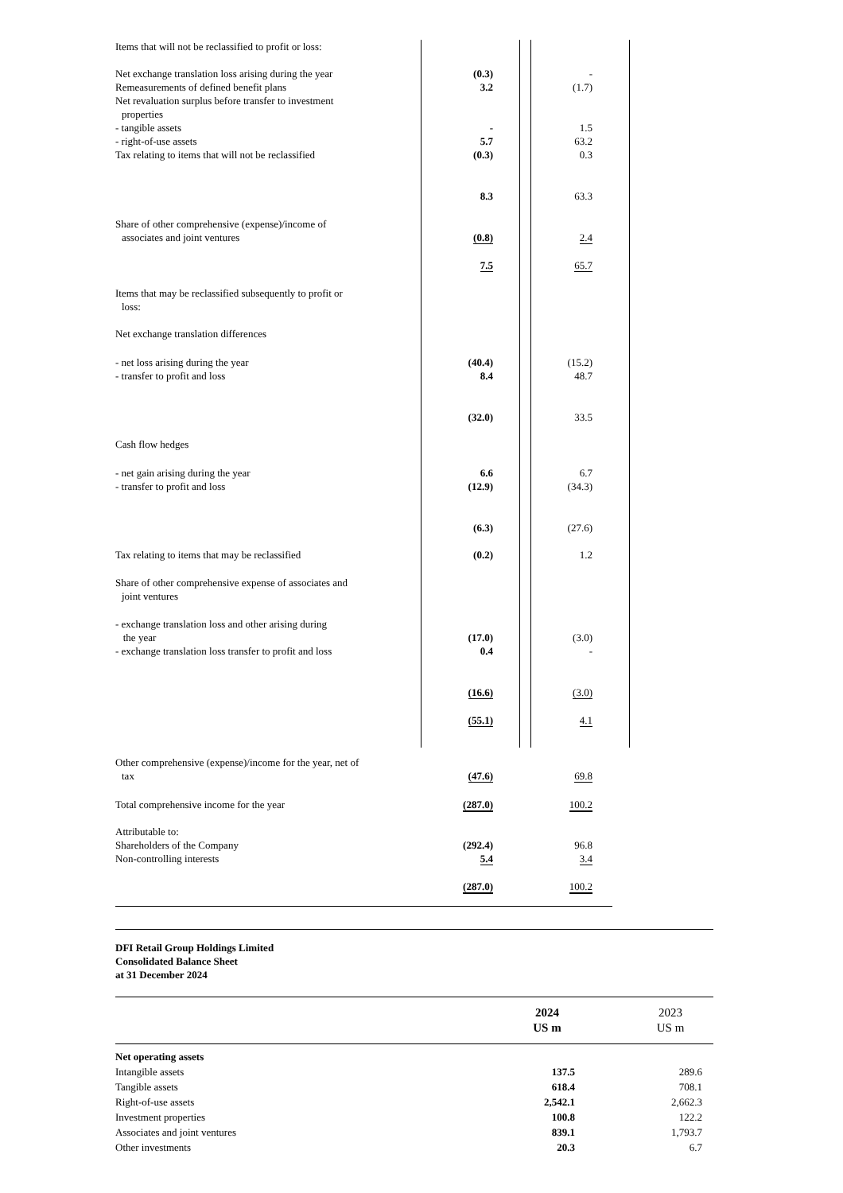| Items that will not be reclassified to profit or loss: | | |
| Net exchange translation loss arising during the year | (0.3) | - |
| Remeasurements of defined benefit plans | 3.2 | (1.7) |
| Net revaluation surplus before transfer to investment properties | | |
| - tangible assets | - | 1.5 |
| - right-of-use assets | 5.7 | 63.2 |
| Tax relating to items that will not be reclassified | (0.3) | 0.3 |
| | 8.3 | 63.3 |
| Share of other comprehensive (expense)/income of associates and joint ventures | (0.8) | 2.4 |
| | 7.5 | 65.7 |
| Items that may be reclassified subsequently to profit or loss: | | |
| Net exchange translation differences | | |
| - net loss arising during the year | (40.4) | (15.2) |
| - transfer to profit and loss | 8.4 | 48.7 |
| | (32.0) | 33.5 |
| Cash flow hedges | | |
| - net gain arising during the year | 6.6 | 6.7 |
| - transfer to profit and loss | (12.9) | (34.3) |
| | (6.3) | (27.6) |
| Tax relating to items that may be reclassified | (0.2) | 1.2 |
| Share of other comprehensive expense of associates and joint ventures | | |
| - exchange translation loss and other arising during the year | (17.0) | (3.0) |
| - exchange translation loss transfer to profit and loss | 0.4 | - |
| | (16.6) | (3.0) |
| | (55.1) | 4.1 |
| Other comprehensive (expense)/income for the year, net of tax | (47.6) | 69.8 |
| Total comprehensive income for the year | (287.0) | 100.2 |
| Attributable to: | | |
| Shareholders of the Company | (292.4) | 96.8 |
| Non-controlling interests | 5.4 | 3.4 |
| | (287.0) | 100.2 |
| DFI Retail Group Holdings Limited Consolidated Balance Sheet at 31 December 2024 | | |
| | 2024 US m | 2023 US m |
| Net operating assets | | |
| Intangible assets | 137.5 | 289.6 |
| Tangible assets | 618.4 | 708.1 |
| Right-of-use assets | 2,542.1 | 2,662.3 |
| Investment properties | 100.8 | 122.2 |
| Associates and joint ventures | 839.1 | 1,793.7 |
| Other investments | 20.3 | 6.7 |